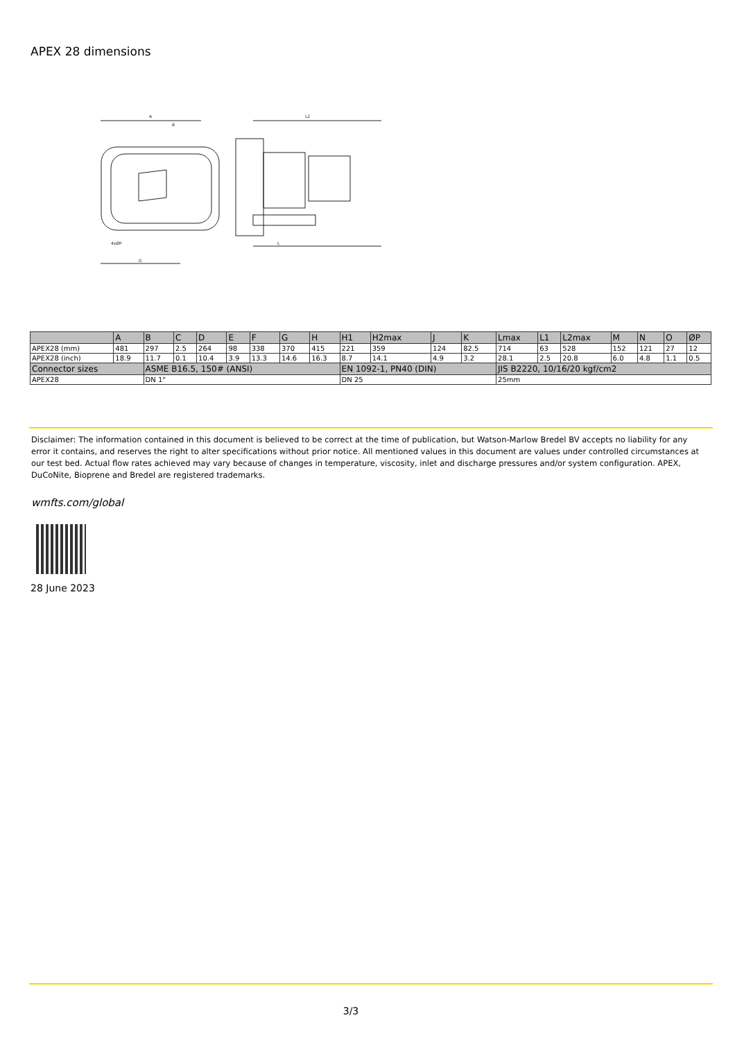APEX 28 dimensions
A
B
L2
L
G
4xØP
| | A | B | C | D | E | F | G | H | H1 | H2max | J | K | Lmax | L1 | L2max | M | N | O | ØP |
| --- | --- | --- | --- | --- | --- | --- | --- | --- | --- | --- | --- | --- | --- | --- | --- | --- | --- | --- | --- |
| APEX28 (mm) | 481 | 297 | 2.5 | 264 | 98 | 338 | 370 | 415 | 221 | 359 | 124 | 82.5 | 714 | 63 | 528 | 152 | 121 | 27 | 12 |
| APEX28 (inch) | 18.9 | 11.7 | 0.1 | 10.4 | 3.9 | 13.3 | 14.6 | 16.3 | 8.7 | 14.1 | 4.9 | 3.2 | 28.1 | 2.5 | 20.8 | 6.0 | 4.8 | 1.1 | 0.5 |
| Connector sizes | | ASME B16.5, 150# (ANSI) | | | | | | | EN 1092-1, PN40 (DIN) | | | | JIS B2220, 10/16/20 kgf/cm2 | | | | | | |
| APEX28 | | DN 1" | | | | | | | DN 25 | | | | 25mm | | | | | | |
Disclaimer: The information contained in this document is believed to be correct at the time of publication, but Watson-Marlow Bredel BV accepts no liability for any error it contains, and reserves the right to alter specifications without prior notice. All mentioned values in this document are values under controlled circumstances at our test bed. Actual flow rates achieved may vary because of changes in temperature, viscosity, inlet and discharge pressures and/or system configuration. APEX, DuCoNite, Bioprene and Bredel are registered trademarks.
wmfts.com/global
28 June 2023
3/3